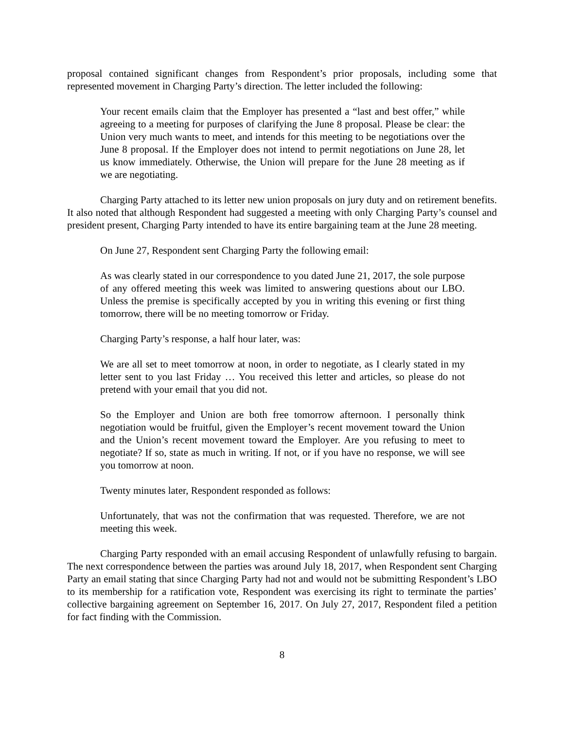proposal contained significant changes from Respondent’s prior proposals, including some that represented movement in Charging Party’s direction. The letter included the following:
Your recent emails claim that the Employer has presented a “last and best offer,” while agreeing to a meeting for purposes of clarifying the June 8 proposal. Please be clear: the Union very much wants to meet, and intends for this meeting to be negotiations over the June 8 proposal. If the Employer does not intend to permit negotiations on June 28, let us know immediately. Otherwise, the Union will prepare for the June 28 meeting as if we are negotiating.
Charging Party attached to its letter new union proposals on jury duty and on retirement benefits. It also noted that although Respondent had suggested a meeting with only Charging Party’s counsel and president present, Charging Party intended to have its entire bargaining team at the June 28 meeting.
On June 27, Respondent sent Charging Party the following email:
As was clearly stated in our correspondence to you dated June 21, 2017, the sole purpose of any offered meeting this week was limited to answering questions about our LBO. Unless the premise is specifically accepted by you in writing this evening or first thing tomorrow, there will be no meeting tomorrow or Friday.
Charging Party’s response, a half hour later, was:
We are all set to meet tomorrow at noon, in order to negotiate, as I clearly stated in my letter sent to you last Friday … You received this letter and articles, so please do not pretend with your email that you did not.
So the Employer and Union are both free tomorrow afternoon. I personally think negotiation would be fruitful, given the Employer’s recent movement toward the Union and the Union’s recent movement toward the Employer. Are you refusing to meet to negotiate? If so, state as much in writing. If not, or if you have no response, we will see you tomorrow at noon.
Twenty minutes later, Respondent responded as follows:
Unfortunately, that was not the confirmation that was requested. Therefore, we are not meeting this week.
Charging Party responded with an email accusing Respondent of unlawfully refusing to bargain. The next correspondence between the parties was around July 18, 2017, when Respondent sent Charging Party an email stating that since Charging Party had not and would not be submitting Respondent’s LBO to its membership for a ratification vote, Respondent was exercising its right to terminate the parties’ collective bargaining agreement on September 16, 2017. On July 27, 2017, Respondent filed a petition for fact finding with the Commission.
8